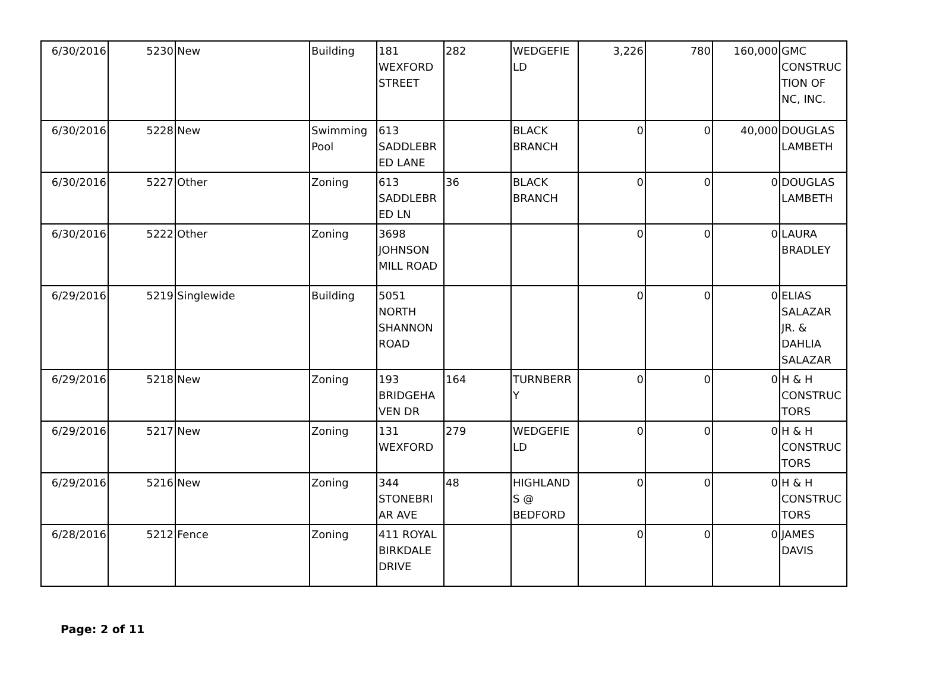| 6/30/2016 | 5230 | New | Building | 181 WEXFORD STREET | 282 | WEDGEFIE LD | 3,226 | 780 | 160,000 | GMC CONSTRUC TION OF NC, INC. |
| 6/30/2016 | 5228 | New | Swimming Pool | 613 SADDLEBR ED LANE | | BLACK BRANCH | 0 | 0 | 40,000 | DOUGLAS LAMBETH |
| 6/30/2016 | 5227 | Other | Zoning | 613 SADDLEBR ED LN | 36 | BLACK BRANCH | 0 | 0 | 0 | DOUGLAS LAMBETH |
| 6/30/2016 | 5222 | Other | Zoning | 3698 JOHNSON MILL ROAD | | | 0 | 0 | 0 | LAURA BRADLEY |
| 6/29/2016 | 5219 | Singlewide | Building | 5051 NORTH SHANNON ROAD | | | 0 | 0 | 0 | ELIAS SALAZAR JR. & DAHLIA SALAZAR |
| 6/29/2016 | 5218 | New | Zoning | 193 BRIDGEHA VEN DR | 164 | TURNBERR Y | 0 | 0 | 0 | H & H CONSTRUC TORS |
| 6/29/2016 | 5217 | New | Zoning | 131 WEXFORD | 279 | WEDGEFIE LD | 0 | 0 | 0 | H & H CONSTRUC TORS |
| 6/29/2016 | 5216 | New | Zoning | 344 STONEBRI AR AVE | 48 | HIGHLAND S @ BEDFORD | 0 | 0 | 0 | H & H CONSTRUC TORS |
| 6/28/2016 | 5212 | Fence | Zoning | 411 ROYAL BIRKDALE DRIVE | | | 0 | 0 | 0 | JAMES DAVIS |
Page: 2 of 11